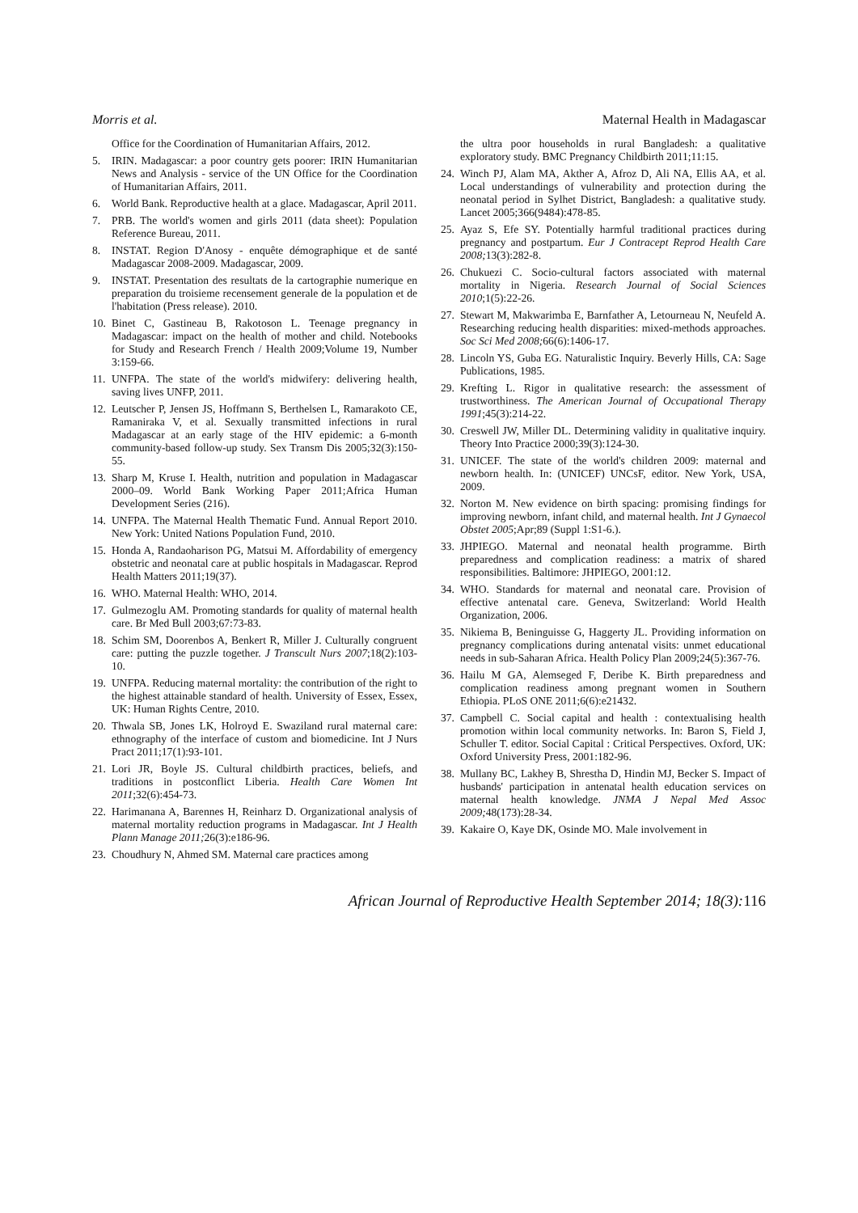Morris et al. Maternal Health in Madagascar
Office for the Coordination of Humanitarian Affairs, 2012.
5. IRIN. Madagascar: a poor country gets poorer: IRIN Humanitarian News and Analysis - service of the UN Office for the Coordination of Humanitarian Affairs, 2011.
6. World Bank. Reproductive health at a glace. Madagascar, April 2011.
7. PRB. The world's women and girls 2011 (data sheet): Population Reference Bureau, 2011.
8. INSTAT. Region D'Anosy - enquête démographique et de santé Madagascar 2008-2009. Madagascar, 2009.
9. INSTAT. Presentation des resultats de la cartographie numerique en preparation du troisieme recensement generale de la population et de l'habitation (Press release). 2010.
10. Binet C, Gastineau B, Rakotoson L. Teenage pregnancy in Madagascar: impact on the health of mother and child. Notebooks for Study and Research French / Health 2009;Volume 19, Number 3:159-66.
11. UNFPA. The state of the world's midwifery: delivering health, saving lives UNFP, 2011.
12. Leutscher P, Jensen JS, Hoffmann S, Berthelsen L, Ramarakoto CE, Ramaniraka V, et al. Sexually transmitted infections in rural Madagascar at an early stage of the HIV epidemic: a 6-month community-based follow-up study. Sex Transm Dis 2005;32(3):150-55.
13. Sharp M, Kruse I. Health, nutrition and population in Madagascar 2000–09. World Bank Working Paper 2011;Africa Human Development Series (216).
14. UNFPA. The Maternal Health Thematic Fund. Annual Report 2010. New York: United Nations Population Fund, 2010.
15. Honda A, Randaoharison PG, Matsui M. Affordability of emergency obstetric and neonatal care at public hospitals in Madagascar. Reprod Health Matters 2011;19(37).
16. WHO. Maternal Health: WHO, 2014.
17. Gulmezoglu AM. Promoting standards for quality of maternal health care. Br Med Bull 2003;67:73-83.
18. Schim SM, Doorenbos A, Benkert R, Miller J. Culturally congruent care: putting the puzzle together. J Transcult Nurs 2007;18(2):103-10.
19. UNFPA. Reducing maternal mortality: the contribution of the right to the highest attainable standard of health. University of Essex, Essex, UK: Human Rights Centre, 2010.
20. Thwala SB, Jones LK, Holroyd E. Swaziland rural maternal care: ethnography of the interface of custom and biomedicine. Int J Nurs Pract 2011;17(1):93-101.
21. Lori JR, Boyle JS. Cultural childbirth practices, beliefs, and traditions in postconflict Liberia. Health Care Women Int 2011;32(6):454-73.
22. Harimanana A, Barennes H, Reinharz D. Organizational analysis of maternal mortality reduction programs in Madagascar. Int J Health Plann Manage 2011; 26(3):e186-96.
23. Choudhury N, Ahmed SM. Maternal care practices among
the ultra poor households in rural Bangladesh: a qualitative exploratory study. BMC Pregnancy Childbirth 2011;11:15.
24. Winch PJ, Alam MA, Akther A, Afroz D, Ali NA, Ellis AA, et al. Local understandings of vulnerability and protection during the neonatal period in Sylhet District, Bangladesh: a qualitative study. Lancet 2005;366(9484):478-85.
25. Ayaz S, Efe SY. Potentially harmful traditional practices during pregnancy and postpartum. Eur J Contracept Reprod Health Care 2008; 13(3):282-8.
26. Chukuezi C. Socio-cultural factors associated with maternal mortality in Nigeria. Research Journal of Social Sciences 2010;1(5):22-26.
27. Stewart M, Makwarimba E, Barnfather A, Letourneau N, Neufeld A. Researching reducing health disparities: mixed-methods approaches. Soc Sci Med 2008; 66(6):1406-17.
28. Lincoln YS, Guba EG. Naturalistic Inquiry. Beverly Hills, CA: Sage Publications, 1985.
29. Krefting L. Rigor in qualitative research: the assessment of trustworthiness. The American Journal of Occupational Therapy 1991;45(3):214-22.
30. Creswell JW, Miller DL. Determining validity in qualitative inquiry. Theory Into Practice 2000;39(3):124-30.
31. UNICEF. The state of the world's children 2009: maternal and newborn health. In: (UNICEF) UNCsF, editor. New York, USA, 2009.
32. Norton M. New evidence on birth spacing: promising findings for improving newborn, infant child, and maternal health. Int J Gynaecol Obstet 2005;Apr;89 (Suppl 1:S1-6.).
33. JHPIEGO. Maternal and neonatal health programme. Birth preparedness and complication readiness: a matrix of shared responsibilities. Baltimore: JHPIEGO, 2001:12.
34. WHO. Standards for maternal and neonatal care. Provision of effective antenatal care. Geneva, Switzerland: World Health Organization, 2006.
35. Nikiema B, Beninguisse G, Haggerty JL. Providing information on pregnancy complications during antenatal visits: unmet educational needs in sub-Saharan Africa. Health Policy Plan 2009;24(5):367-76.
36. Hailu M GA, Alemseged F, Deribe K. Birth preparedness and complication readiness among pregnant women in Southern Ethiopia. PLoS ONE 2011;6(6):e21432.
37. Campbell C. Social capital and health : contextualising health promotion within local community networks. In: Baron S, Field J, Schuller T. editor. Social Capital : Critical Perspectives. Oxford, UK: Oxford University Press, 2001:182-96.
38. Mullany BC, Lakhey B, Shrestha D, Hindin MJ, Becker S. Impact of husbands' participation in antenatal health education services on maternal health knowledge. JNMA J Nepal Med Assoc 2009; 48(173):28-34.
39. Kakaire O, Kaye DK, Osinde MO. Male involvement in
African Journal of Reproductive Health September 2014; 18(3): 116